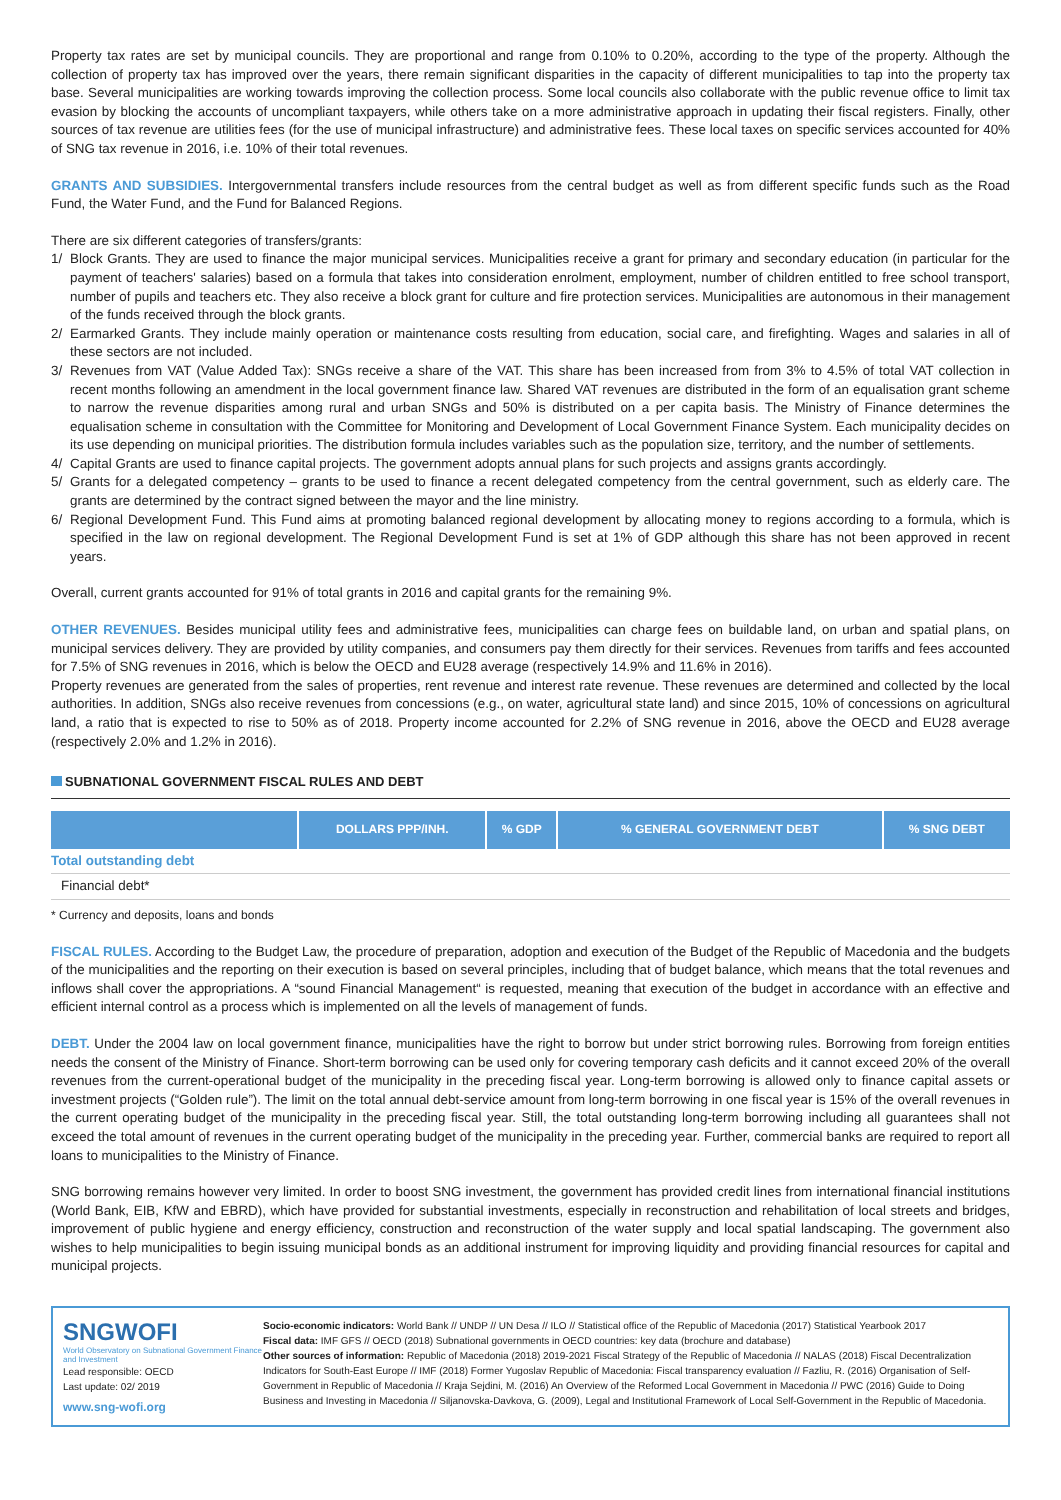Property tax rates are set by municipal councils. They are proportional and range from 0.10% to 0.20%, according to the type of the property. Although the collection of property tax has improved over the years, there remain significant disparities in the capacity of different municipalities to tap into the property tax base. Several municipalities are working towards improving the collection process. Some local councils also collaborate with the public revenue office to limit tax evasion by blocking the accounts of uncompliant taxpayers, while others take on a more administrative approach in updating their fiscal registers. Finally, other sources of tax revenue are utilities fees (for the use of municipal infrastructure) and administrative fees. These local taxes on specific services accounted for 40% of SNG tax revenue in 2016, i.e. 10% of their total revenues.
GRANTS AND SUBSIDIES. Intergovernmental transfers include resources from the central budget as well as from different specific funds such as the Road Fund, the Water Fund, and the Fund for Balanced Regions.
There are six different categories of transfers/grants:
1/ Block Grants. They are used to finance the major municipal services. Municipalities receive a grant for primary and secondary education (in particular for the payment of teachers' salaries) based on a formula that takes into consideration enrolment, employment, number of children entitled to free school transport, number of pupils and teachers etc. They also receive a block grant for culture and fire protection services. Municipalities are autonomous in their management of the funds received through the block grants.
2/ Earmarked Grants. They include mainly operation or maintenance costs resulting from education, social care, and firefighting. Wages and salaries in all of these sectors are not included.
3/ Revenues from VAT (Value Added Tax): SNGs receive a share of the VAT. This share has been increased from from 3% to 4.5% of total VAT collection in recent months following an amendment in the local government finance law. Shared VAT revenues are distributed in the form of an equalisation grant scheme to narrow the revenue disparities among rural and urban SNGs and 50% is distributed on a per capita basis. The Ministry of Finance determines the equalisation scheme in consultation with the Committee for Monitoring and Development of Local Government Finance System. Each municipality decides on its use depending on municipal priorities. The distribution formula includes variables such as the population size, territory, and the number of settlements.
4/ Capital Grants are used to finance capital projects. The government adopts annual plans for such projects and assigns grants accordingly.
5/ Grants for a delegated competency – grants to be used to finance a recent delegated competency from the central government, such as elderly care. The grants are determined by the contract signed between the mayor and the line ministry.
6/ Regional Development Fund. This Fund aims at promoting balanced regional development by allocating money to regions according to a formula, which is specified in the law on regional development. The Regional Development Fund is set at 1% of GDP although this share has not been approved in recent years.
Overall, current grants accounted for 91% of total grants in 2016 and capital grants for the remaining 9%.
OTHER REVENUES. Besides municipal utility fees and administrative fees, municipalities can charge fees on buildable land, on urban and spatial plans, on municipal services delivery. They are provided by utility companies, and consumers pay them directly for their services. Revenues from tariffs and fees accounted for 7.5% of SNG revenues in 2016, which is below the OECD and EU28 average (respectively 14.9% and 11.6% in 2016).
Property revenues are generated from the sales of properties, rent revenue and interest rate revenue. These revenues are determined and collected by the local authorities. In addition, SNGs also receive revenues from concessions (e.g., on water, agricultural state land) and since 2015, 10% of concessions on agricultural land, a ratio that is expected to rise to 50% as of 2018. Property income accounted for 2.2% of SNG revenue in 2016, above the OECD and EU28 average (respectively 2.0% and 1.2% in 2016).
SUBNATIONAL GOVERNMENT FISCAL RULES AND DEBT
| | DOLLARS PPP/INH. | % GDP | % GENERAL GOVERNMENT DEBT | % SNG DEBT |
| --- | --- | --- | --- | --- |
| Total outstanding debt | | | | |
| Financial debt* | | | | |
* Currency and deposits, loans and bonds
FISCAL RULES. According to the Budget Law, the procedure of preparation, adoption and execution of the Budget of the Republic of Macedonia and the budgets of the municipalities and the reporting on their execution is based on several principles, including that of budget balance, which means that the total revenues and inflows shall cover the appropriations. A “sound Financial Management“ is requested, meaning that execution of the budget in accordance with an effective and efficient internal control as a process which is implemented on all the levels of management of funds.
DEBT. Under the 2004 law on local government finance, municipalities have the right to borrow but under strict borrowing rules. Borrowing from foreign entities needs the consent of the Ministry of Finance. Short-term borrowing can be used only for covering temporary cash deficits and it cannot exceed 20% of the overall revenues from the current-operational budget of the municipality in the preceding fiscal year. Long-term borrowing is allowed only to finance capital assets or investment projects (“Golden rule”). The limit on the total annual debt-service amount from long-term borrowing in one fiscal year is 15% of the overall revenues in the current operating budget of the municipality in the preceding fiscal year. Still, the total outstanding long-term borrowing including all guarantees shall not exceed the total amount of revenues in the current operating budget of the municipality in the preceding year. Further, commercial banks are required to report all loans to municipalities to the Ministry of Finance.
SNG borrowing remains however very limited. In order to boost SNG investment, the government has provided credit lines from international financial institutions (World Bank, EIB, KfW and EBRD), which have provided for substantial investments, especially in reconstruction and rehabilitation of local streets and bridges, improvement of public hygiene and energy efficiency, construction and reconstruction of the water supply and local spatial landscaping. The government also wishes to help municipalities to begin issuing municipal bonds as an additional instrument for improving liquidity and providing financial resources for capital and municipal projects.
SNGWOFI
World Observatory on Subnational Government Finance and Investment
Lead responsible: OECD
Last update: 02/ 2019
www.sng-wofi.org
Socio-economic indicators: World Bank // UNDP // UN Desa // ILO // Statistical office of the Republic of Macedonia (2017) Statistical Yearbook 2017
Fiscal data: IMF GFS // OECD (2018) Subnational governments in OECD countries: key data (brochure and database)
Other sources of information: Republic of Macedonia (2018) 2019-2021 Fiscal Strategy of the Republic of Macedonia // NALAS (2018) Fiscal Decentralization Indicators for South-East Europe // IMF (2018) Former Yugoslav Republic of Macedonia: Fiscal transparency evaluation // Fazliu, R. (2016) Organisation of Self-Government in Republic of Macedonia // Kraja Sejdini, M. (2016) An Overview of the Reformed Local Government in Macedonia // PWC (2016) Guide to Doing Business and Investing in Macedonia // Siljanovska-Davkova, G. (2009), Legal and Institutional Framework of Local Self-Government in the Republic of Macedonia.